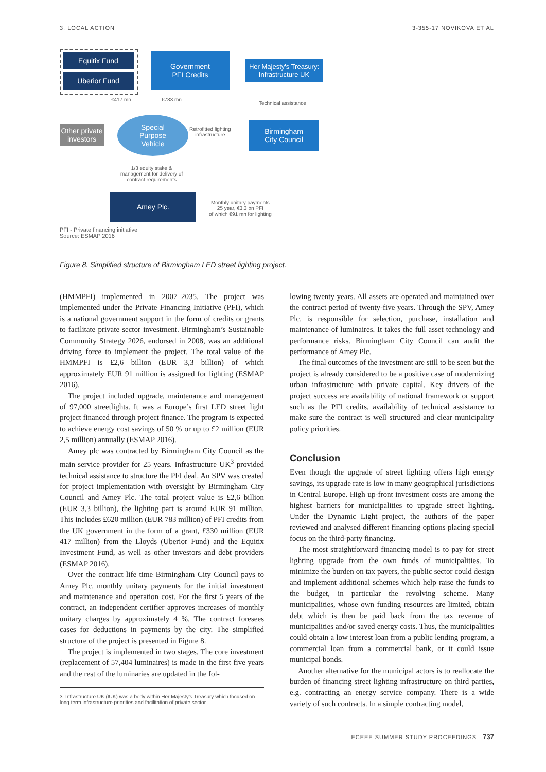3. LOCAL ACTION 3-355-17 NOVIKOVA ET AL
Equitix Fund
Uberior Fund
Government
PFI Credits
Her Majesty's Treasury:
Infrastructure UK
€417 mn €783 mn
Technical assistance
Other private
investors
Special
Purpose
Vehicle
Retrofitted lighting
infrastructure
Birmingham
City Council
1/3 equity stake &
management for delivery of
contract requirements
Amey Plc.
Monthly unitary payments
25 year, €3.3 bn PFI
of which €91 mn for lighting
PFI - Private financing initiative
Source: ESMAP 2016
Figure 8. Simplified structure of Birmingham LED street lighting project.
(HMMPFI) implemented in 2007–2035. The project was implemented under the Private Financing Initiative (PFI), which is a national government support in the form of credits or grants to facilitate private sector investment. Birmingham’s Sustainable Community Strategy 2026, endorsed in 2008, was an additional driving force to implement the project. The total value of the HMMPFI is £2,6 billion (EUR 3,3 billion) of which approximately EUR 91 million is assigned for lighting (ESMAP 2016).
The project included upgrade, maintenance and management of 97,000 streetlights. It was a Europe’s first LED street light project financed through project finance. The program is expected to achieve energy cost savings of 50 % or up to £2 million (EUR 2,5 million) annually (ESMAP 2016).
Amey plc was contracted by Birmingham City Council as the main service provider for 25 years. Infrastructure UK<sup>3</sup> provided technical assistance to structure the PFI deal. An SPV was created for project implementation with oversight by Birmingham City Council and Amey Plc. The total project value is £2,6 billion (EUR 3,3 billion), the lighting part is around EUR 91 million. This includes £620 million (EUR 783 million) of PFI credits from the UK government in the form of a grant, £330 million (EUR 417 million) from the Lloyds (Uberior Fund) and the Equitix Investment Fund, as well as other investors and debt providers (ESMAP 2016).
Over the contract life time Birmingham City Council pays to Amey Plc. monthly unitary payments for the initial investment and maintenance and operation cost. For the first 5 years of the contract, an independent certifier approves increases of monthly unitary charges by approximately 4 %. The contract foresees cases for deductions in payments by the city. The simplified structure of the project is presented in Figure 8.
The project is implemented in two stages. The core investment (replacement of 57,404 luminaires) is made in the first five years and the rest of the luminaries are updated in the fol-
lowing twenty years. All assets are operated and maintained over the contract period of twenty-five years. Through the SPV, Amey Plc. is responsible for selection, purchase, installation and maintenance of luminaires. It takes the full asset technology and performance risks. Birmingham City Council can audit the performance of Amey Plc.
The final outcomes of the investment are still to be seen but the project is already considered to be a positive case of modernizing urban infrastructure with private capital. Key drivers of the project success are availability of national framework or support such as the PFI credits, availability of technical assistance to make sure the contract is well structured and clear municipality policy priorities.
Conclusion
Even though the upgrade of street lighting offers high energy savings, its upgrade rate is low in many geographical jurisdictions in Central Europe. High up-front investment costs are among the highest barriers for municipalities to upgrade street lighting. Under the Dynamic Light project, the authors of the paper reviewed and analysed different financing options placing special focus on the third-party financing.
The most straightforward financing model is to pay for street lighting upgrade from the own funds of municipalities. To minimize the burden on tax payers, the public sector could design and implement additional schemes which help raise the funds to the budget, in particular the revolving scheme. Many municipalities, whose own funding resources are limited, obtain debt which is then be paid back from the tax revenue of municipalities and/or saved energy costs. Thus, the municipalities could obtain a low interest loan from a public lending program, a commercial loan from a commercial bank, or it could issue municipal bonds.
Another alternative for the municipal actors is to reallocate the burden of financing street lighting infrastructure on third parties, e.g. contracting an energy service company. There is a wide variety of such contracts. In a simple contracting model,
3. Infrastructure UK (IUK) was a body within Her Majesty’s Treasury which focused on long term infrastructure priorities and facilitation of private sector.
ECEEE SUMMER STUDY PROCEEDINGS 737